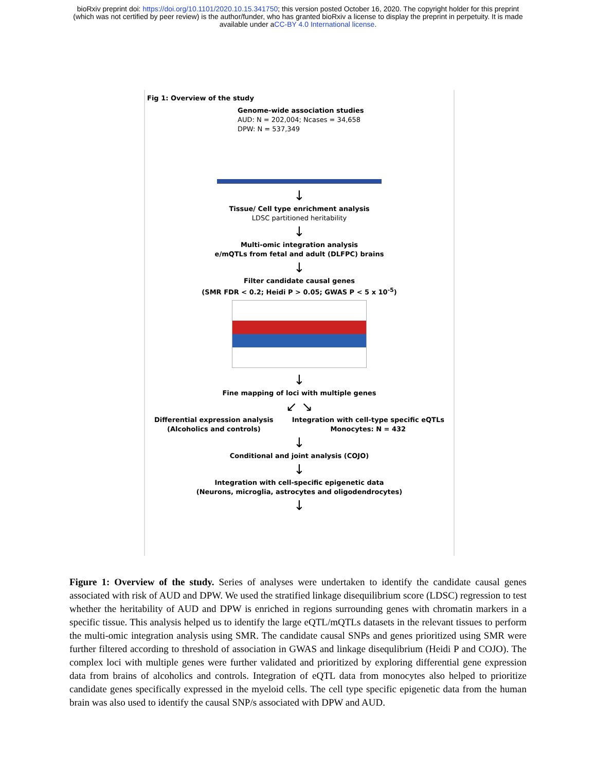bioRxiv preprint doi: https://doi.org/10.1101/2020.10.15.341750; this version posted October 16, 2020. The copyright holder for this preprint
(which was not certified by peer review) is the author/funder, who has granted bioRxiv a license to display the preprint in perpetuity. It is made
available under aCC-BY 4.0 International license.
Fig 1: Overview of the study
Genome-wide association studies
AUD: N = 202,004; Ncases = 34,658
DPW: N = 537,349
↓
Tissue/ Cell type enrichment analysis
LDSC partitioned heritability
↓
Multi-omic integration analysis
e/mQTLs from fetal and adult (DLFPC) brains
↓
Filter candidate causal genes
(SMR FDR < 0.2; Heidi P > 0.05; GWAS P < 5 x 10<sup>-5</sup>)
↓
Fine mapping of loci with multiple genes
↙ ↘
Differential expression analysis
(Alcoholics and controls)
Integration with cell-type specific eQTLs
Monocytes: N = 432
↓
Conditional and joint analysis (COJO)
↓
Integration with cell-specific epigenetic data
(Neurons, microglia, astrocytes and oligodendrocytes)
↓
Figure 1: Overview of the study. Series of analyses were undertaken to identify the candidate causal genes associated with risk of AUD and DPW. We used the stratified linkage disequilibrium score (LDSC) regression to test whether the heritability of AUD and DPW is enriched in regions surrounding genes with chromatin markers in a specific tissue. This analysis helped us to identify the large eQTL/mQTLs datasets in the relevant tissues to perform the multi-omic integration analysis using SMR. The candidate causal SNPs and genes prioritized using SMR were further filtered according to threshold of association in GWAS and linkage disequlibrium (Heidi P and COJO). The complex loci with multiple genes were further validated and prioritized by exploring differential gene expression data from brains of alcoholics and controls. Integration of eQTL data from monocytes also helped to prioritize candidate genes specifically expressed in the myeloid cells. The cell type specific epigenetic data from the human brain was also used to identify the causal SNP/s associated with DPW and AUD.